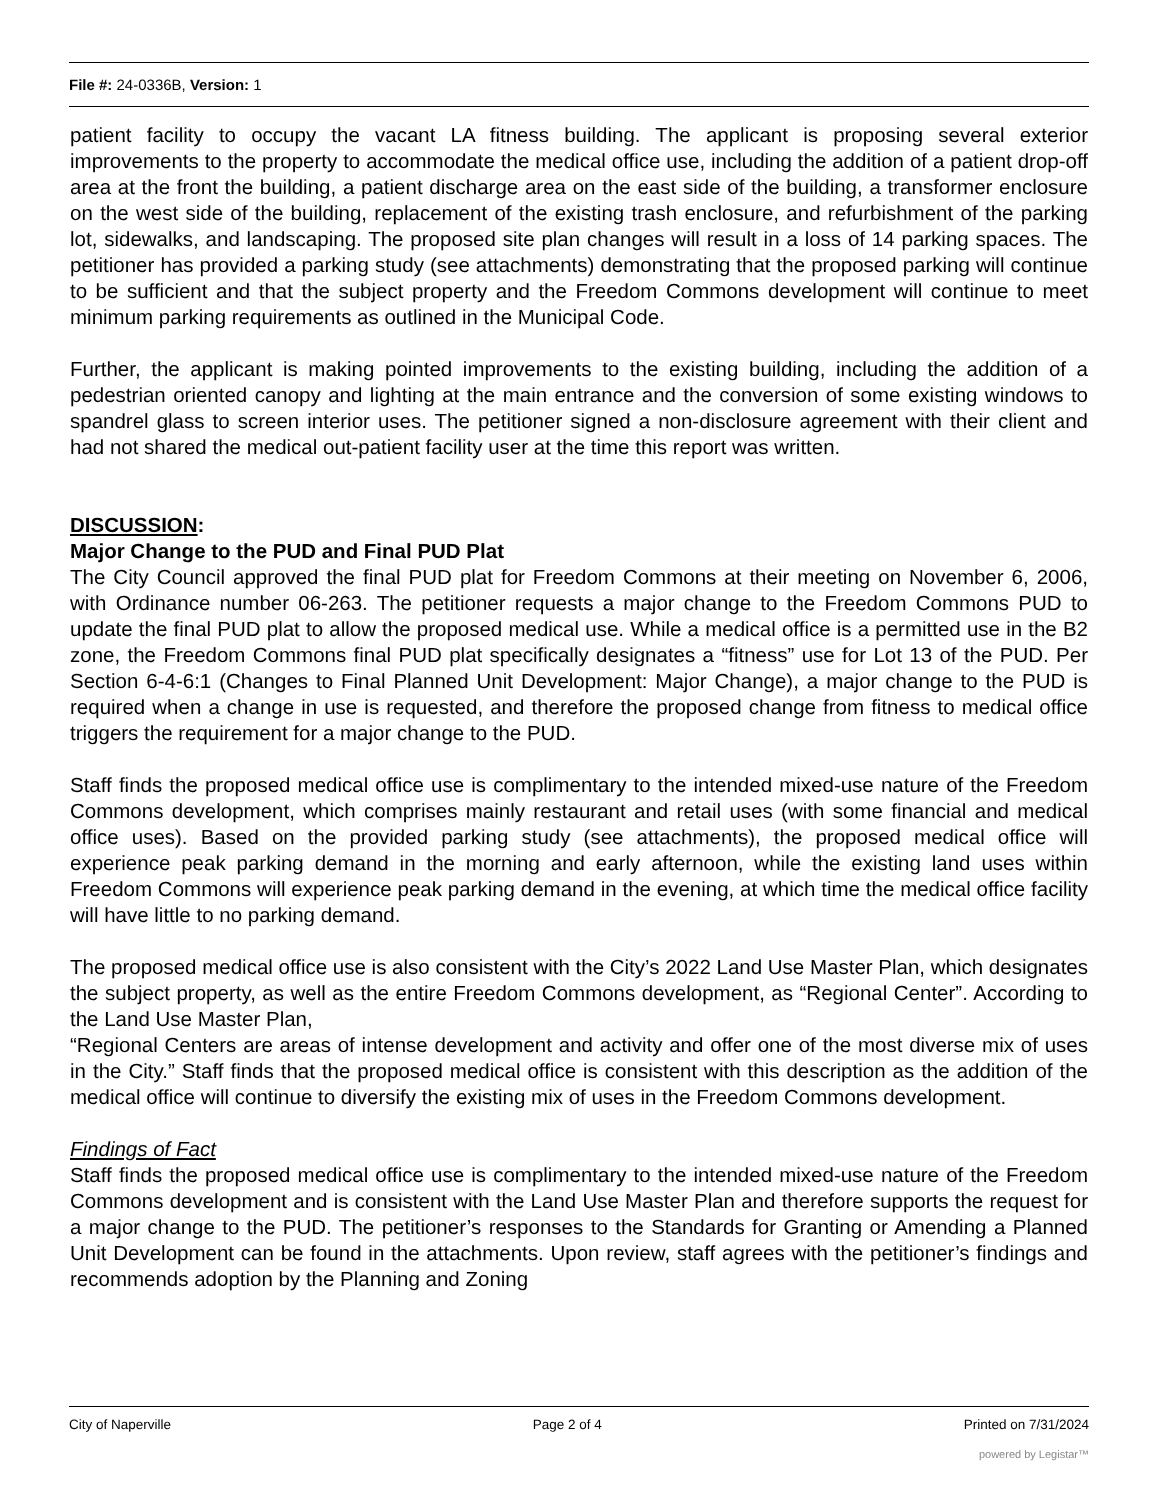File #: 24-0336B, Version: 1
patient facility to occupy the vacant LA fitness building. The applicant is proposing several exterior improvements to the property to accommodate the medical office use, including the addition of a patient drop-off area at the front the building, a patient discharge area on the east side of the building, a transformer enclosure on the west side of the building, replacement of the existing trash enclosure, and refurbishment of the parking lot, sidewalks, and landscaping. The proposed site plan changes will result in a loss of 14 parking spaces. The petitioner has provided a parking study (see attachments) demonstrating that the proposed parking will continue to be sufficient and that the subject property and the Freedom Commons development will continue to meet minimum parking requirements as outlined in the Municipal Code.
Further, the applicant is making pointed improvements to the existing building, including the addition of a pedestrian oriented canopy and lighting at the main entrance and the conversion of some existing windows to spandrel glass to screen interior uses. The petitioner signed a non-disclosure agreement with their client and had not shared the medical out-patient facility user at the time this report was written.
DISCUSSION:
Major Change to the PUD and Final PUD Plat
The City Council approved the final PUD plat for Freedom Commons at their meeting on November 6, 2006, with Ordinance number 06-263. The petitioner requests a major change to the Freedom Commons PUD to update the final PUD plat to allow the proposed medical use. While a medical office is a permitted use in the B2 zone, the Freedom Commons final PUD plat specifically designates a “fitness” use for Lot 13 of the PUD. Per Section 6-4-6:1 (Changes to Final Planned Unit Development: Major Change), a major change to the PUD is required when a change in use is requested, and therefore the proposed change from fitness to medical office triggers the requirement for a major change to the PUD.
Staff finds the proposed medical office use is complimentary to the intended mixed-use nature of the Freedom Commons development, which comprises mainly restaurant and retail uses (with some financial and medical office uses). Based on the provided parking study (see attachments), the proposed medical office will experience peak parking demand in the morning and early afternoon, while the existing land uses within Freedom Commons will experience peak parking demand in the evening, at which time the medical office facility will have little to no parking demand.
The proposed medical office use is also consistent with the City’s 2022 Land Use Master Plan, which designates the subject property, as well as the entire Freedom Commons development, as “Regional Center”. According to the Land Use Master Plan,
“Regional Centers are areas of intense development and activity and offer one of the most diverse mix of uses in the City.” Staff finds that the proposed medical office is consistent with this description as the addition of the medical office will continue to diversify the existing mix of uses in the Freedom Commons development.
Findings of Fact
Staff finds the proposed medical office use is complimentary to the intended mixed-use nature of the Freedom Commons development and is consistent with the Land Use Master Plan and therefore supports the request for a major change to the PUD. The petitioner’s responses to the Standards for Granting or Amending a Planned Unit Development can be found in the attachments. Upon review, staff agrees with the petitioner’s findings and recommends adoption by the Planning and Zoning
City of Naperville Page 2 of 4 Printed on 7/31/2024
powered by Legistar™